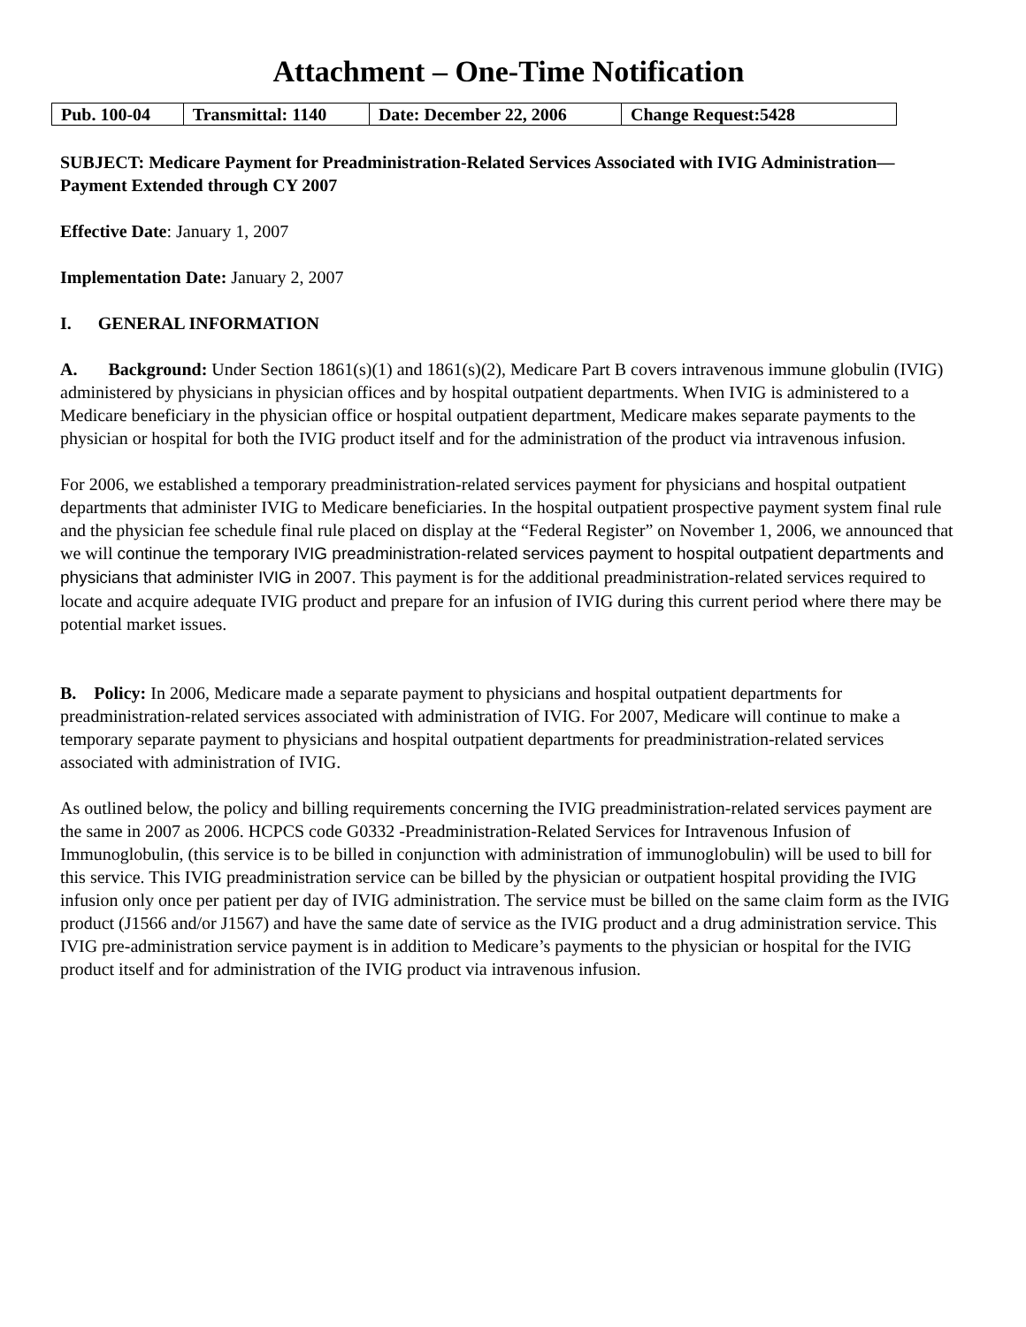Attachment – One-Time Notification
| Pub. 100-04 | Transmittal: 1140 | Date: December 22, 2006 | Change Request:5428 |
SUBJECT: Medicare Payment for Preadministration-Related Services Associated with IVIG Administration—Payment Extended through CY 2007
Effective Date: January 1, 2007
Implementation Date: January 2, 2007
I. GENERAL INFORMATION
A. Background: Under Section 1861(s)(1) and 1861(s)(2), Medicare Part B covers intravenous immune globulin (IVIG) administered by physicians in physician offices and by hospital outpatient departments. When IVIG is administered to a Medicare beneficiary in the physician office or hospital outpatient department, Medicare makes separate payments to the physician or hospital for both the IVIG product itself and for the administration of the product via intravenous infusion.
For 2006, we established a temporary preadministration-related services payment for physicians and hospital outpatient departments that administer IVIG to Medicare beneficiaries. In the hospital outpatient prospective payment system final rule and the physician fee schedule final rule placed on display at the “Federal Register” on November 1, 2006, we announced that we will continue the temporary IVIG preadministration-related services payment to hospital outpatient departments and physicians that administer IVIG in 2007. This payment is for the additional preadministration-related services required to locate and acquire adequate IVIG product and prepare for an infusion of IVIG during this current period where there may be potential market issues.
B. Policy: In 2006, Medicare made a separate payment to physicians and hospital outpatient departments for preadministration-related services associated with administration of IVIG. For 2007, Medicare will continue to make a temporary separate payment to physicians and hospital outpatient departments for preadministration-related services associated with administration of IVIG.
As outlined below, the policy and billing requirements concerning the IVIG preadministration-related services payment are the same in 2007 as 2006. HCPCS code G0332 -Preadministration-Related Services for Intravenous Infusion of Immunoglobulin, (this service is to be billed in conjunction with administration of immunoglobulin) will be used to bill for this service. This IVIG preadministration service can be billed by the physician or outpatient hospital providing the IVIG infusion only once per patient per day of IVIG administration. The service must be billed on the same claim form as the IVIG product (J1566 and/or J1567) and have the same date of service as the IVIG product and a drug administration service. This IVIG pre-administration service payment is in addition to Medicare’s payments to the physician or hospital for the IVIG product itself and for administration of the IVIG product via intravenous infusion.